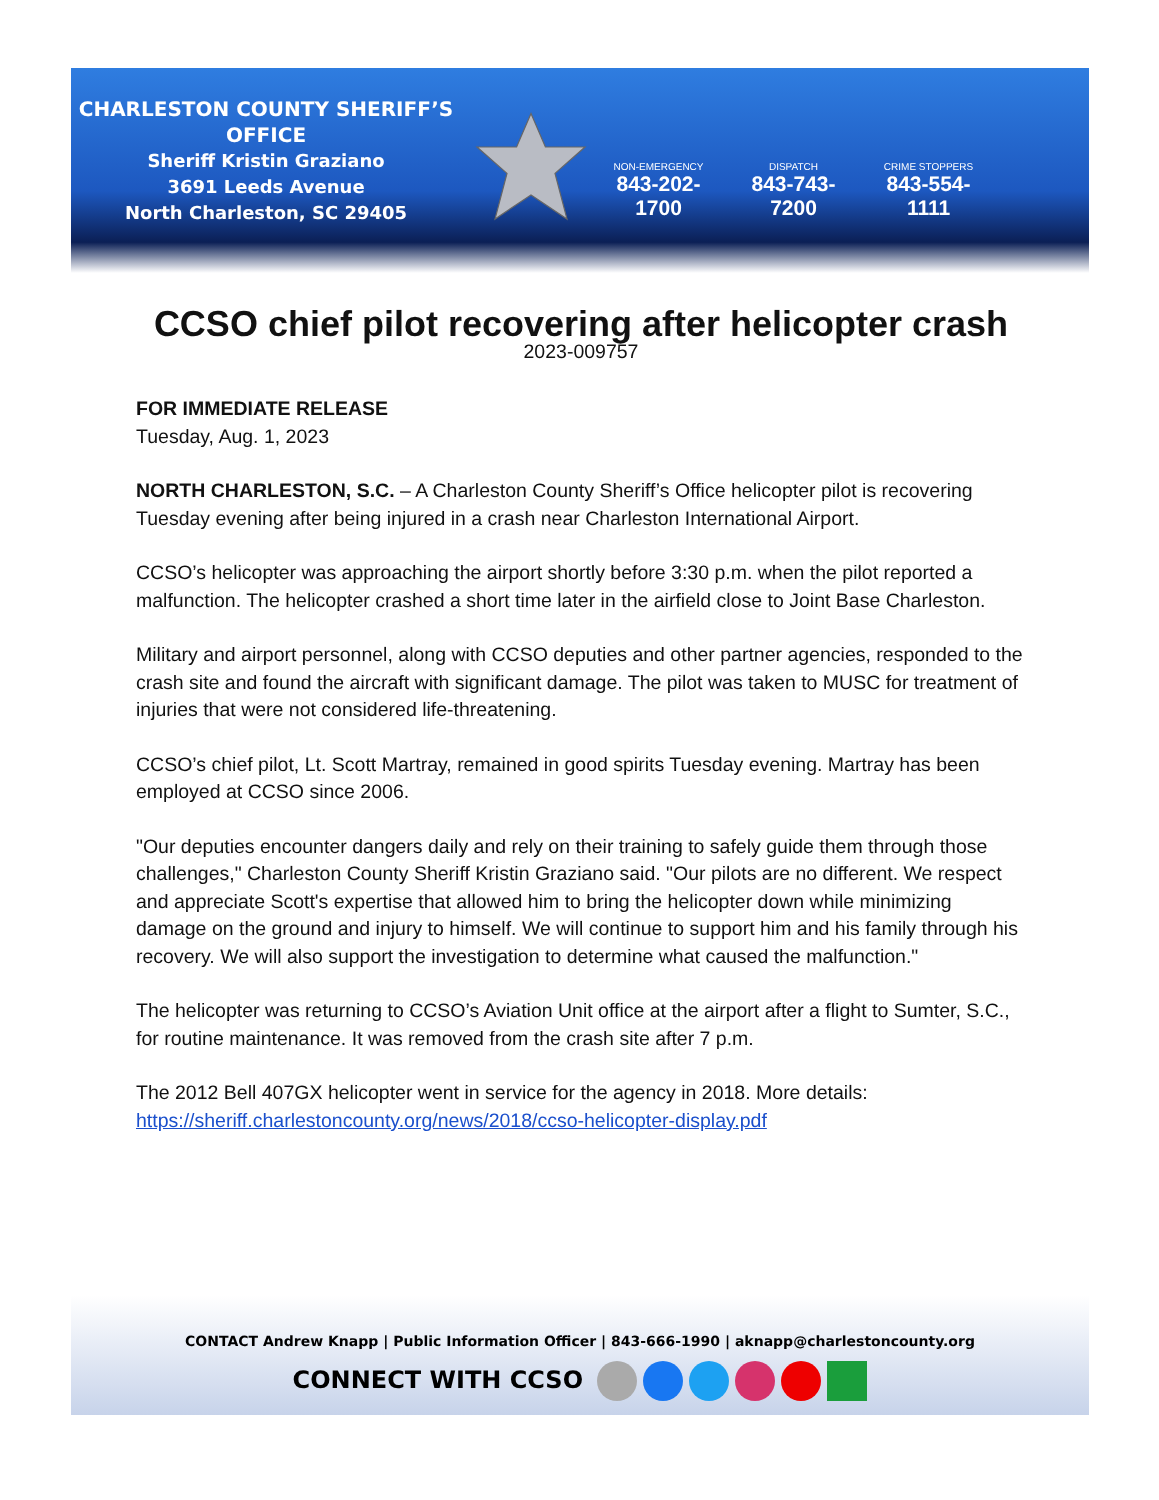CHARLESTON COUNTY SHERIFF’S OFFICE
Sheriff Kristin Graziano
3691 Leeds Avenue
North Charleston, SC 29405
NON-EMERGENCY
843-202-1700
DISPATCH
843-743-7200
CRIME STOPPERS
843-554-1111
CCSO chief pilot recovering after helicopter crash
2023-009757
FOR IMMEDIATE RELEASE
Tuesday, Aug. 1, 2023
NORTH CHARLESTON, S.C. – A Charleston County Sheriff’s Office helicopter pilot is recovering Tuesday evening after being injured in a crash near Charleston International Airport.
CCSO’s helicopter was approaching the airport shortly before 3:30 p.m. when the pilot reported a malfunction. The helicopter crashed a short time later in the airfield close to Joint Base Charleston.
Military and airport personnel, along with CCSO deputies and other partner agencies, responded to the crash site and found the aircraft with significant damage. The pilot was taken to MUSC for treatment of injuries that were not considered life-threatening.
CCSO’s chief pilot, Lt. Scott Martray, remained in good spirits Tuesday evening. Martray has been employed at CCSO since 2006.
"Our deputies encounter dangers daily and rely on their training to safely guide them through those challenges," Charleston County Sheriff Kristin Graziano said. "Our pilots are no different. We respect and appreciate Scott's expertise that allowed him to bring the helicopter down while minimizing damage on the ground and injury to himself. We will continue to support him and his family through his recovery. We will also support the investigation to determine what caused the malfunction."
The helicopter was returning to CCSO’s Aviation Unit office at the airport after a flight to Sumter, S.C., for routine maintenance. It was removed from the crash site after 7 p.m.
The 2012 Bell 407GX helicopter went in service for the agency in 2018. More details: https://sheriff.charlestoncounty.org/news/2018/ccso-helicopter-display.pdf
CONTACT Andrew Knapp | Public Information Officer | 843-666-1990 | aknapp@charlestoncounty.org
CONNECT WITH CCSO